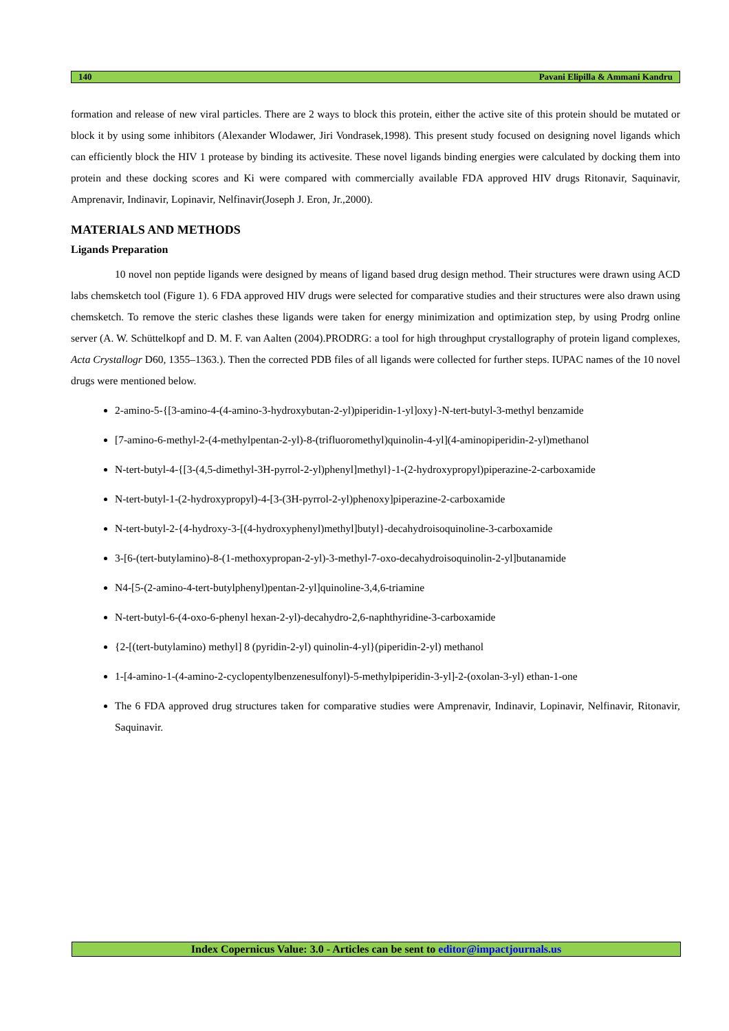140 Pavani Elipilla & Ammani Kandru
formation and release of new viral particles. There are 2 ways to block this protein, either the active site of this protein should be mutated or block it by using some inhibitors (Alexander Wlodawer, Jiri Vondrasek,1998). This present study focused on designing novel ligands which can efficiently block the HIV 1 protease by binding its activesite. These novel ligands binding energies were calculated by docking them into protein and these docking scores and Ki were compared with commercially available FDA approved HIV drugs Ritonavir, Saquinavir, Amprenavir, Indinavir, Lopinavir, Nelfinavir(Joseph J. Eron, Jr.,2000).
MATERIALS AND METHODS
Ligands Preparation
10 novel non peptide ligands were designed by means of ligand based drug design method. Their structures were drawn using ACD labs chemsketch tool (Figure 1). 6 FDA approved HIV drugs were selected for comparative studies and their structures were also drawn using chemsketch. To remove the steric clashes these ligands were taken for energy minimization and optimization step, by using Prodrg online server (A. W. Schüttelkopf and D. M. F. van Aalten (2004).PRODRG: a tool for high throughput crystallography of protein ligand complexes, Acta Crystallogr D60, 1355–1363.). Then the corrected PDB files of all ligands were collected for further steps. IUPAC names of the 10 novel drugs were mentioned below.
2-amino-5-{[3-amino-4-(4-amino-3-hydroxybutan-2-yl)piperidin-1-yl]oxy}-N-tert-butyl-3-methyl benzamide
[7-amino-6-methyl-2-(4-methylpentan-2-yl)-8-(trifluoromethyl)quinolin-4-yl](4-aminopiperidin-2-yl)methanol
N-tert-butyl-4-{[3-(4,5-dimethyl-3H-pyrrol-2-yl)phenyl]methyl}-1-(2-hydroxypropyl)piperazine-2-carboxamide
N-tert-butyl-1-(2-hydroxypropyl)-4-[3-(3H-pyrrol-2-yl)phenoxy]piperazine-2-carboxamide
N-tert-butyl-2-{4-hydroxy-3-[(4-hydroxyphenyl)methyl]butyl}-decahydroisoquinoline-3-carboxamide
3-[6-(tert-butylamino)-8-(1-methoxypropan-2-yl)-3-methyl-7-oxo-decahydroisoquinolin-2-yl]butanamide
N4-[5-(2-amino-4-tert-butylphenyl)pentan-2-yl]quinoline-3,4,6-triamine
N-tert-butyl-6-(4-oxo-6-phenyl hexan-2-yl)-decahydro-2,6-naphthyridine-3-carboxamide
{2-[(tert-butylamino) methyl] 8 (pyridin-2-yl) quinolin-4-yl}(piperidin-2-yl) methanol
1-[4-amino-1-(4-amino-2-cyclopentylbenzenesulfonyl)-5-methylpiperidin-3-yl]-2-(oxolan-3-yl) ethan-1-one
The 6 FDA approved drug structures taken for comparative studies were Amprenavir, Indinavir, Lopinavir, Nelfinavir, Ritonavir, Saquinavir.
Index Copernicus Value: 3.0 - Articles can be sent to editor@impactjournals.us